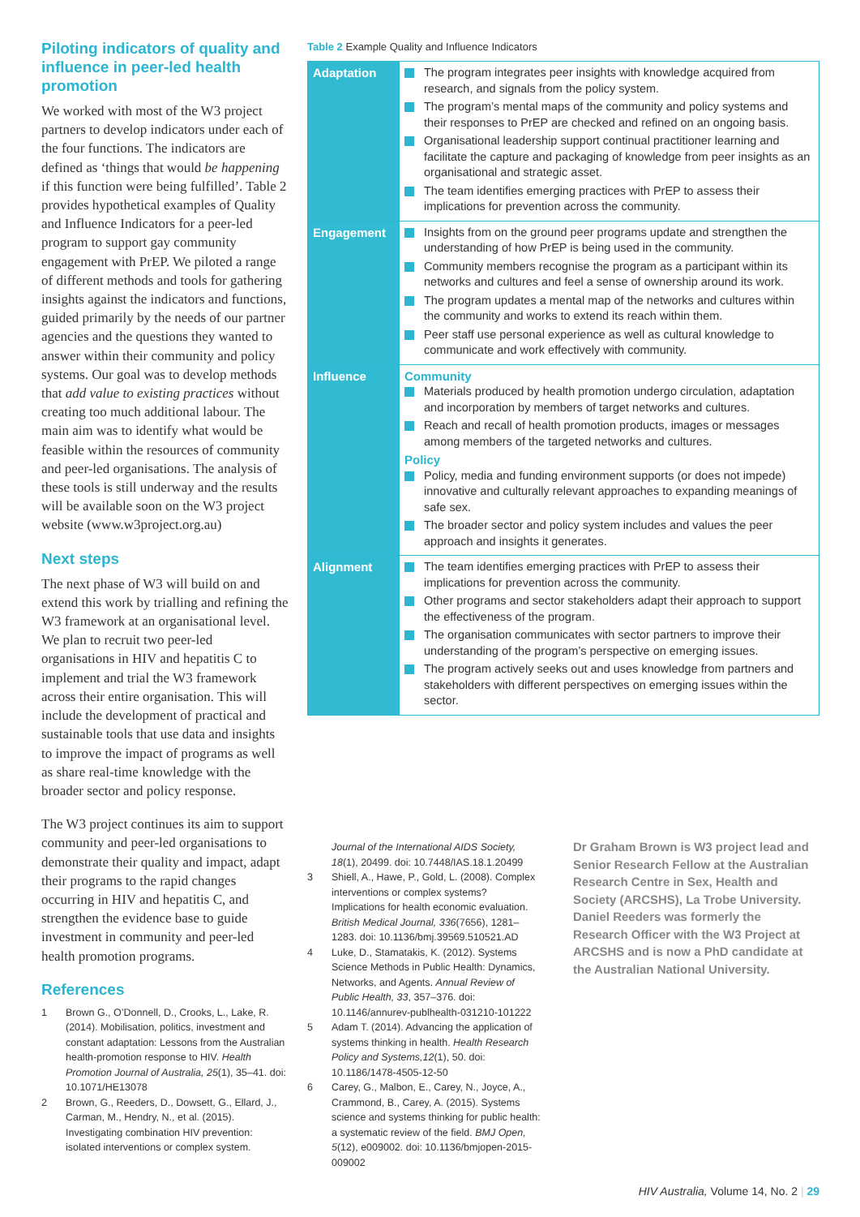Piloting indicators of quality and influence in peer-led health promotion
We worked with most of the W3 project partners to develop indicators under each of the four functions. The indicators are defined as ‘things that would be happening if this function were being fulfilled’. Table 2 provides hypothetical examples of Quality and Influence Indicators for a peer-led program to support gay community engagement with PrEP. We piloted a range of different methods and tools for gathering insights against the indicators and functions, guided primarily by the needs of our partner agencies and the questions they wanted to answer within their community and policy systems. Our goal was to develop methods that add value to existing practices without creating too much additional labour. The main aim was to identify what would be feasible within the resources of community and peer-led organisations. The analysis of these tools is still underway and the results will be available soon on the W3 project website (www.w3project.org.au)
Next steps
The next phase of W3 will build on and extend this work by trialling and refining the W3 framework at an organisational level. We plan to recruit two peer-led organisations in HIV and hepatitis C to implement and trial the W3 framework across their entire organisation. This will include the development of practical and sustainable tools that use data and insights to improve the impact of programs as well as share real-time knowledge with the broader sector and policy response.
The W3 project continues its aim to support community and peer-led organisations to demonstrate their quality and impact, adapt their programs to the rapid changes occurring in HIV and hepatitis C, and strengthen the evidence base to guide investment in community and peer-led health promotion programs.
References
1 Brown G., O’Donnell, D., Crooks, L., Lake, R. (2014). Mobilisation, politics, investment and constant adaptation: Lessons from the Australian health-promotion response to HIV. Health Promotion Journal of Australia, 25(1), 35–41. doi: 10.1071/HE13078
2 Brown, G., Reeders, D., Dowsett, G., Ellard, J., Carman, M., Hendry, N., et al. (2015). Investigating combination HIV prevention: isolated interventions or complex system.
Table 2 Example Quality and Influence Indicators
| Adaptation | The program integrates peer insights with knowledge acquired from research, and signals from the policy system. The program’s mental maps of the community and policy systems and their responses to PrEP are checked and refined on an ongoing basis. Organisational leadership support continual practitioner learning and facilitate the capture and packaging of knowledge from peer insights as an organisational and strategic asset. The team identifies emerging practices with PrEP to assess their implications for prevention across the community. |
| Engagement | Insights from on the ground peer programs update and strengthen the understanding of how PrEP is being used in the community. Community members recognise the program as a participant within its networks and cultures and feel a sense of ownership around its work. The program updates a mental map of the networks and cultures within the community and works to extend its reach within them. Peer staff use personal experience as well as cultural knowledge to communicate and work effectively with community. |
| Influence | Community Materials produced by health promotion undergo circulation, adaptation and incorporation by members of target networks and cultures. Reach and recall of health promotion products, images or messages among members of the targeted networks and cultures. Policy Policy, media and funding environment supports (or does not impede) innovative and culturally relevant approaches to expanding meanings of safe sex. The broader sector and policy system includes and values the peer approach and insights it generates. |
| Alignment | The team identifies emerging practices with PrEP to assess their implications for prevention across the community. Other programs and sector stakeholders adapt their approach to support the effectiveness of the program. The organisation communicates with sector partners to improve their understanding of the program’s perspective on emerging issues. The program actively seeks out and uses knowledge from partners and stakeholders with different perspectives on emerging issues within the sector. |
Journal of the International AIDS Society, 18(1), 20499. doi: 10.7448/IAS.18.1.20499
3 Shiell, A., Hawe, P., Gold, L. (2008). Complex interventions or complex systems? Implications for health economic evaluation. British Medical Journal, 336(7656), 1281–1283. doi: 10.1136/bmj.39569.510521.AD
4 Luke, D., Stamatakis, K. (2012). Systems Science Methods in Public Health: Dynamics, Networks, and Agents. Annual Review of Public Health, 33, 357–376. doi: 10.1146/annurev-publhealth-031210-101222
5 Adam T. (2014). Advancing the application of systems thinking in health. Health Research Policy and Systems,12(1), 50. doi: 10.1186/1478-4505-12-50
6 Carey, G., Malbon, E., Carey, N., Joyce, A., Crammond, B., Carey, A. (2015). Systems science and systems thinking for public health: a systematic review of the field. BMJ Open, 5(12), e009002. doi: 10.1136/bmjopen-2015-009002
Dr Graham Brown is W3 project lead and Senior Research Fellow at the Australian Research Centre in Sex, Health and Society (ARCSHS), La Trobe University. Daniel Reeders was formerly the Research Officer with the W3 Project at ARCSHS and is now a PhD candidate at the Australian National University.
HIV Australia, Volume 14, No. 2 | 29